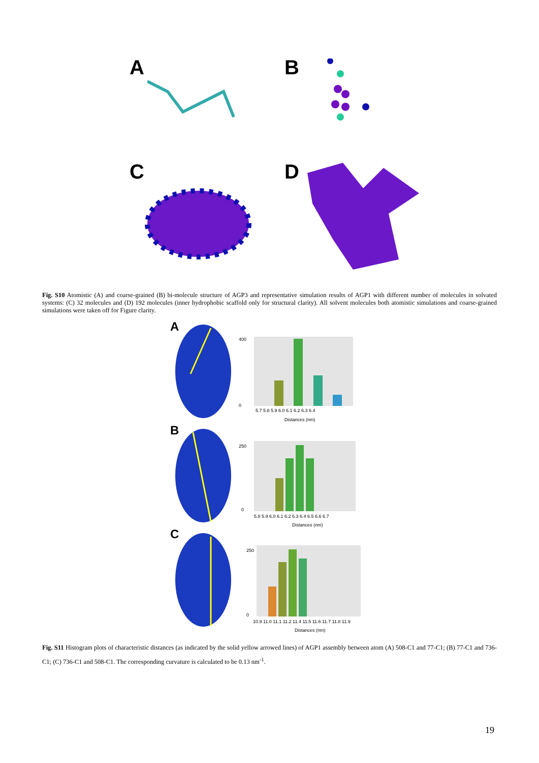A B
C D
Fig. S10 Atomistic (A) and coarse-grained (B) bi-molecule structure of AGP3 and representative simulation results of AGP1 with different number of molecules in solvated systems: (C) 32 molecules and (D) 192 molecules (inner hydrophobic scaffold only for structural clarity). All solvent molecules both atomistic simulations and coarse-grained simulations were taken off for Figure clarity.
A
B
C
400
0
5.7 5.8 5.9 6.0 6.1 6.2 6.3 6.4
Distances (nm)
250
0
5.8 5.9 6.0 6.1 6.2 6.3 6.4 6.5 6.6 6.7
Distances (nm)
250
0
10.9 11.0 11.1 11.2 11.4 11.5 11.6 11.7 11.8 11.9
Distances (nm)
Fig. S11 Histogram plots of characteristic distances (as indicated by the solid yellow arrowed lines) of AGP1 assembly between atom (A) 508-C1 and 77-C1; (B) 77-C1 and 736-C1; (C) 736-C1 and 508-C1. The corresponding curvature is calculated to be 0.13 nm<sup>-1</sup>.
19